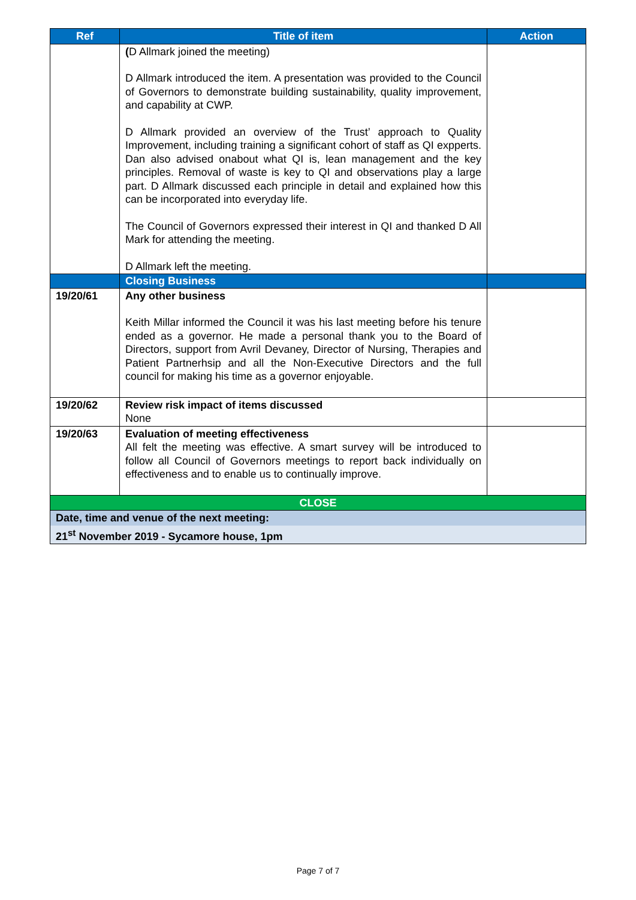| Ref | Title of item | Action |
| --- | --- | --- |
| | ( D Allmark joined the meeting) D Allmark introduced the item. A presentation was provided to the Council of Governors to demonstrate building sustainability, quality improvement, and capability at CWP. D Allmark provided an overview of the Trust’ approach to Quality Improvement, including training a significant cohort of staff as QI expperts. Dan also advised onabout what QI is, lean management and the key principles. Removal of waste is key to QI and observations play a large part. D Allmark discussed each principle in detail and explained how this can be incorporated into everyday life. The Council of Governors expressed their interest in QI and thanked D All Mark for attending the meeting. D Allmark left the meeting. | |
| | Closing Business | |
| 19/20/61 | Any other business Keith Millar informed the Council it was his last meeting before his tenure ended as a governor. He made a personal thank you to the Board of Directors, support from Avril Devaney, Director of Nursing, Therapies and Patient Partnerhsip and all the Non-Executive Directors and the full council for making his time as a governor enjoyable. | |
| 19/20/62 | Review risk impact of items discussed None | |
| 19/20/63 | Evaluation of meeting effectiveness All felt the meeting was effective. A smart survey will be introduced to follow all Council of Governors meetings to report back individually on effectiveness and to enable us to continually improve. | |
| CLOSE | | |
| Date, time and venue of the next meeting: | | |
| 21<sup>st</sup> November 2019 - Sycamore house, 1pm | | |
Page 7 of 7